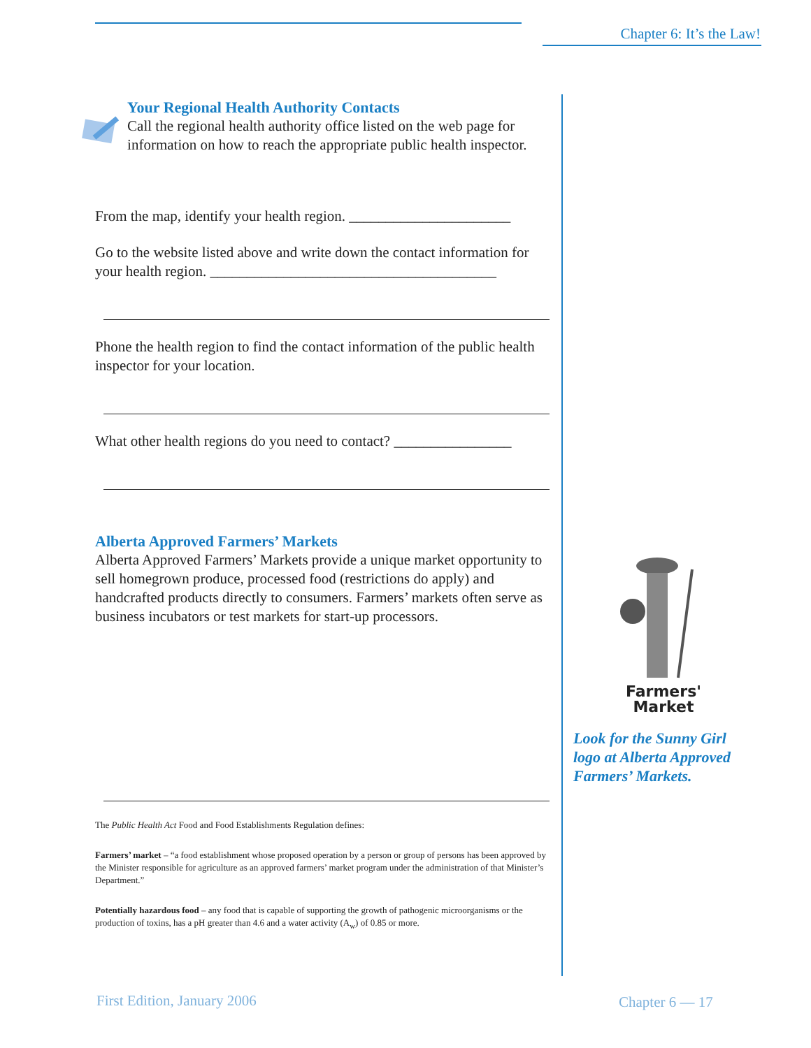Chapter 6: It’s the Law!
Your Regional Health Authority Contacts
Call the regional health authority office listed on the web page for information on how to reach the appropriate public health inspector.
From the map, identify your health region. ______________________
Go to the website listed above and write down the contact information for your health region. _______________________________________
Phone the health region to find the contact information of the public health inspector for your location.
What other health regions do you need to contact? ________________
Alberta Approved Farmers’ Markets
Alberta Approved Farmers’ Markets provide a unique market opportunity to sell homegrown produce, processed food (restrictions do apply) and handcrafted products directly to consumers. Farmers’ markets often serve as business incubators or test markets for start-up processors.
The Public Health Act Food and Food Establishments Regulation defines:
Farmers’ market – “a food establishment whose proposed operation by a person or group of persons has been approved by the Minister responsible for agriculture as an approved farmers’ market program under the administration of that Minister’s Department.”
Potentially hazardous food – any food that is capable of supporting the growth of pathogenic microorganisms or the production of toxins, has a pH greater than 4.6 and a water activity (A<sub>w</sub>) of 0.85 or more.
Farmers'
Market
Look for the Sunny Girl logo at Alberta Approved Farmers’ Markets.
First Edition, January 2006 Chapter 6 — 17